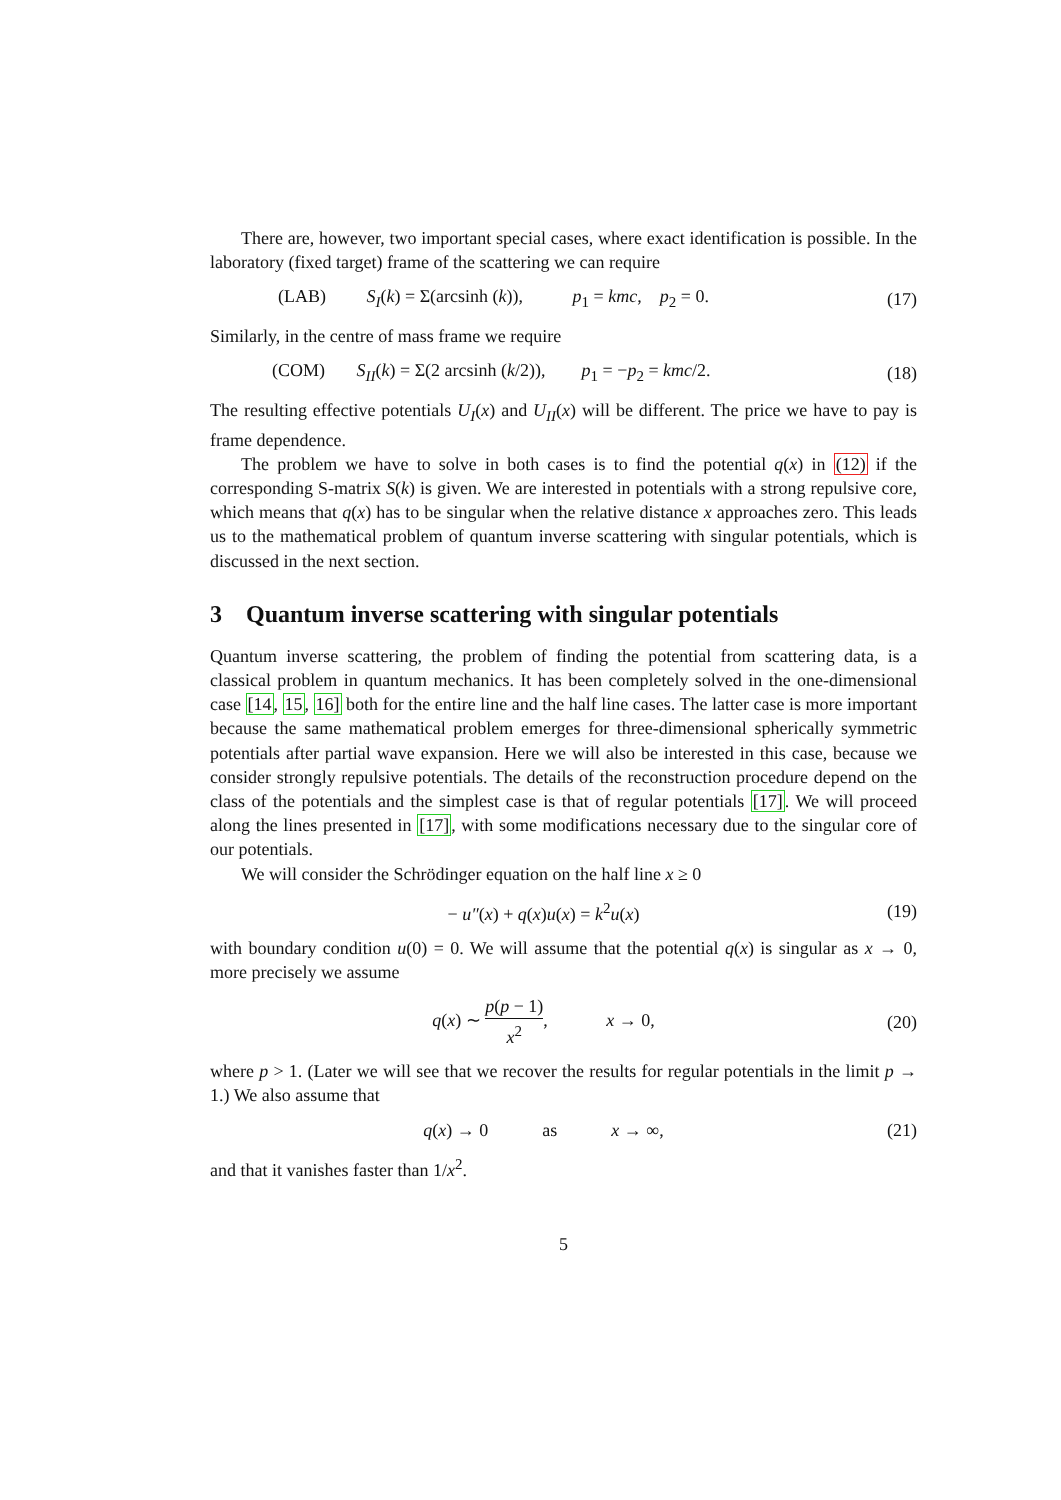There are, however, two important special cases, where exact identification is possible. In the laboratory (fixed target) frame of the scattering we can require
(LAB) S<sub>I</sub>(k) = Σ(arcsinh (k)), p<sub>1</sub> = kmc, p<sub>2</sub> = 0.
(17)
Similarly, in the centre of mass frame we require
(COM) S<sub>II</sub>(k) = Σ(2 arcsinh (k/2)), p<sub>1</sub> = −p<sub>2</sub> = kmc/2.
(18)
The resulting effective potentials U<sub>I</sub>(x) and U<sub>II</sub>(x) will be different. The price we have to pay is frame dependence.
The problem we have to solve in both cases is to find the potential q(x) in (12) if the corresponding S-matrix S(k) is given. We are interested in potentials with a strong repulsive core, which means that q(x) has to be singular when the relative distance x approaches zero. This leads us to the mathematical problem of quantum inverse scattering with singular potentials, which is discussed in the next section.
3 Quantum inverse scattering with singular potentials
Quantum inverse scattering, the problem of finding the potential from scattering data, is a classical problem in quantum mechanics. It has been completely solved in the one-dimensional case [14, 15, 16] both for the entire line and the half line cases. The latter case is more important because the same mathematical problem emerges for three-dimensional spherically symmetric potentials after partial wave expansion. Here we will also be interested in this case, because we consider strongly repulsive potentials. The details of the reconstruction procedure depend on the class of the potentials and the simplest case is that of regular potentials [17]. We will proceed along the lines presented in [17], with some modifications necessary due to the singular core of our potentials.
We will consider the Schrödinger equation on the half line x ≥ 0
− u″(x) + q(x)u(x) = k<sup>2</sup>u(x)
(19)
with boundary condition u(0) = 0. We will assume that the potential q(x) is singular as x → 0, more precisely we assume
q(x) ∼ p(p − 1) x<sup>2</sup>, x → 0,
(20)
where p > 1. (Later we will see that we recover the results for regular potentials in the limit p → 1.) We also assume that
q(x) → 0 as x → ∞,
(21)
and that it vanishes faster than 1/x<sup>2</sup>.
5